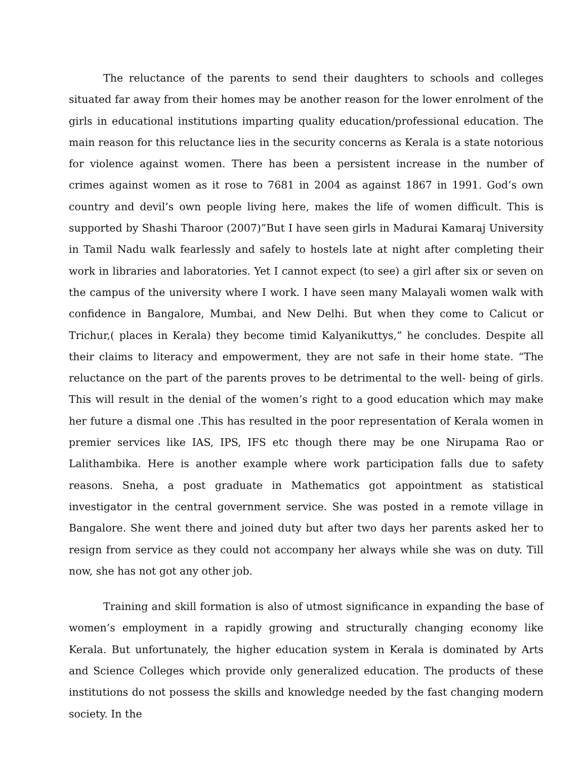The reluctance of the parents to send their daughters to schools and colleges situated far away from their homes may be another reason for the lower enrolment of the girls in educational institutions imparting quality education/professional education. The main reason for this reluctance lies in the security concerns as Kerala is a state notorious for violence against women. There has been a persistent increase in the number of crimes against women as it rose to 7681 in 2004 as against 1867 in 1991. God’s own country and devil’s own people living here, makes the life of women difficult. This is supported by Shashi Tharoor (2007)”But I have seen girls in Madurai Kamaraj University in Tamil Nadu walk fearlessly and safely to hostels late at night after completing their work in libraries and laboratories. Yet I cannot expect (to see) a girl after six or seven on the campus of the university where I work. I have seen many Malayali women walk with confidence in Bangalore, Mumbai, and New Delhi. But when they come to Calicut or Trichur,( places in Kerala) they become timid Kalyanikuttys,” he concludes. Despite all their claims to literacy and empowerment, they are not safe in their home state. “The reluctance on the part of the parents proves to be detrimental to the well- being of girls. This will result in the denial of the women’s right to a good education which may make her future a dismal one .This has resulted in the poor representation of Kerala women in premier services like IAS, IPS, IFS etc though there may be one Nirupama Rao or Lalithambika. Here is another example where work participation falls due to safety reasons. Sneha, a post graduate in Mathematics got appointment as statistical investigator in the central government service. She was posted in a remote village in Bangalore. She went there and joined duty but after two days her parents asked her to resign from service as they could not accompany her always while she was on duty. Till now, she has not got any other job.
Training and skill formation is also of utmost significance in expanding the base of women’s employment in a rapidly growing and structurally changing economy like Kerala. But unfortunately, the higher education system in Kerala is dominated by Arts and Science Colleges which provide only generalized education. The products of these institutions do not possess the skills and knowledge needed by the fast changing modern society. In the